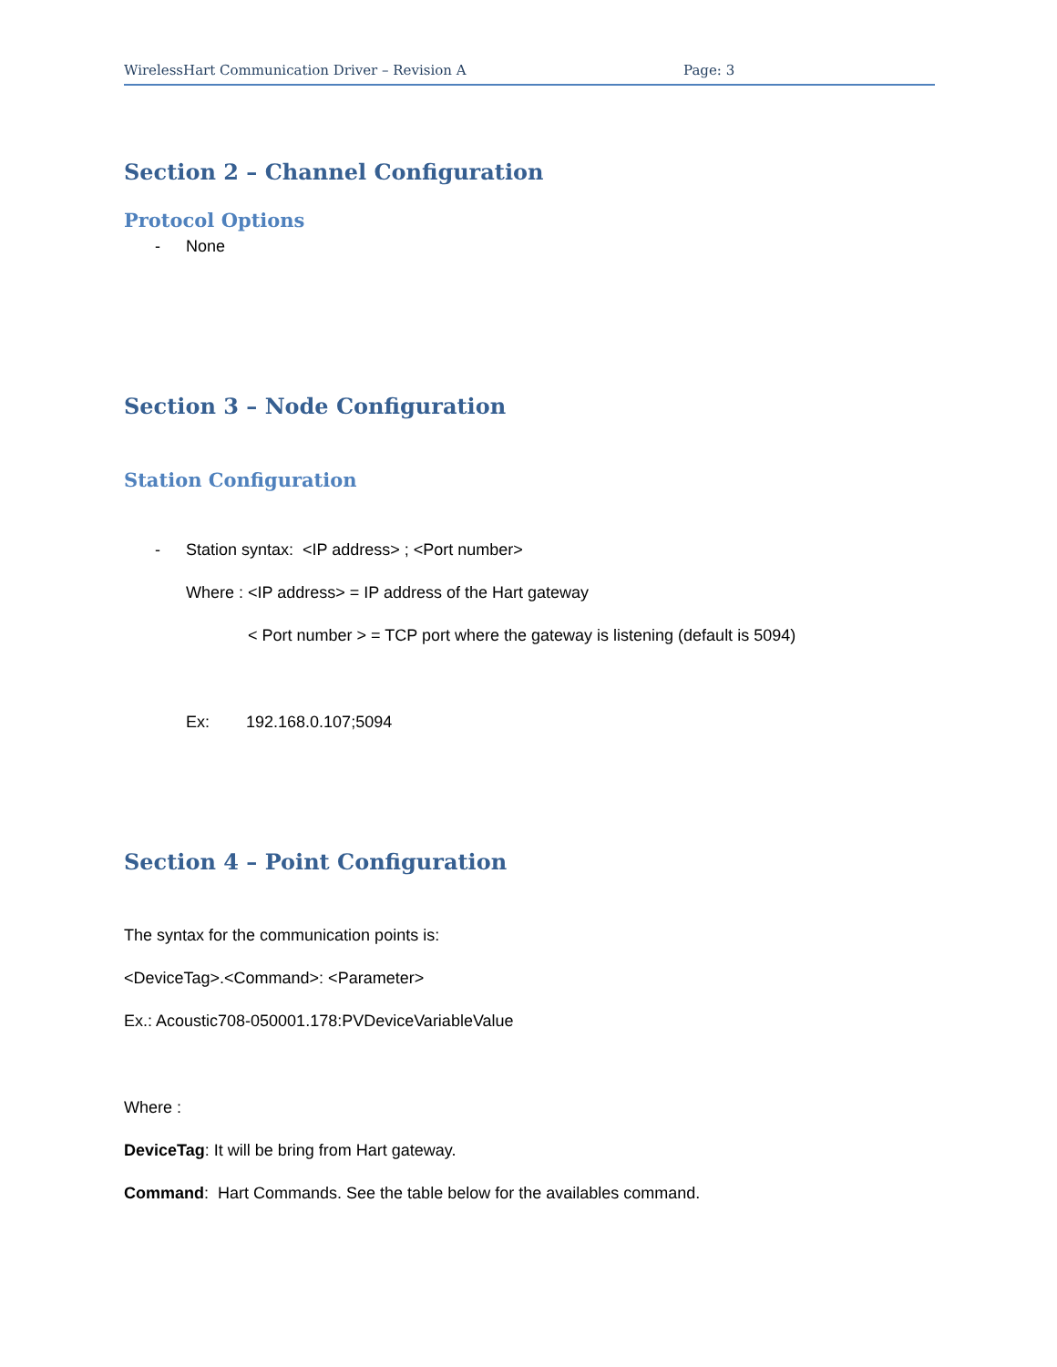WirelessHart Communication Driver – Revision A Page: 3
Section 2 – Channel Configuration
Protocol Options
- None
Section 3 – Node Configuration
Station Configuration
- Station syntax: <IP address> ; <Port number>
Where : <IP address> = IP address of the Hart gateway
< Port number > = TCP port where the gateway is listening (default is 5094)
Ex: 192.168.0.107;5094
Section 4 – Point Configuration
The syntax for the communication points is:
<DeviceTag>.<Command>: <Parameter>
Ex.: Acoustic708-050001.178:PVDeviceVariableValue
Where :
DeviceTag: It will be bring from Hart gateway.
Command: Hart Commands. See the table below for the availables command.